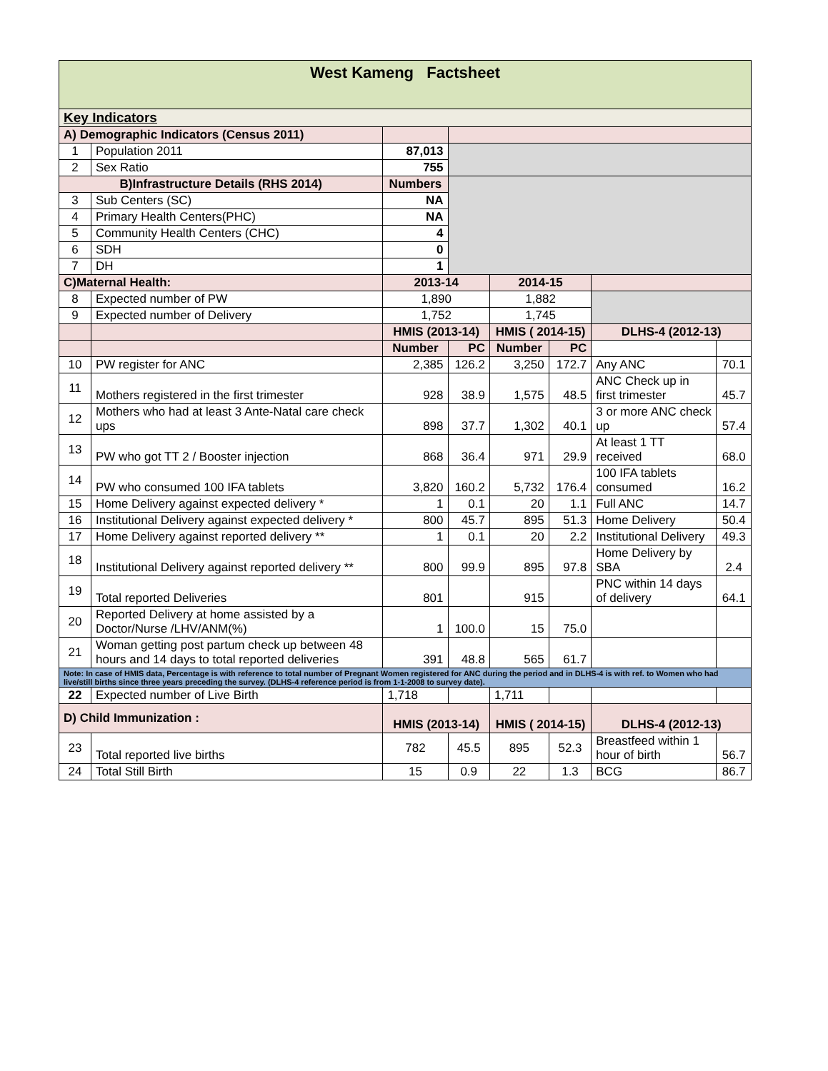| West Kameng Factsheet | | | | | | | |
| Key Indicators | | | | | | | |
| A) Demographic Indicators (Census 2011) | | | | | | | |
| 1 | Population 2011 | 87,013 | | | | | |
| 2 | Sex Ratio | 755 | | | | | |
| B)Infrastructure Details (RHS 2014) | | Numbers | | | | | |
| 3 | Sub Centers (SC) | NA | | | | | |
| 4 | Primary Health Centers(PHC) | NA | | | | | |
| 5 | Community Health Centers (CHC) | 4 | | | | | |
| 6 | SDH | 0 | | | | | |
| 7 | DH | 1 | | | | | |
| C)Maternal Health: | | 2013-14 | | 2014-15 | | | |
| 8 | Expected number of PW | 1,890 | | 1,882 | | | |
| 9 | Expected number of Delivery | 1,752 | | 1,745 | | | |
| | | HMIS (2013-14) | | HMIS ( 2014-15) | | DLHS-4 (2012-13) | |
| | | Number | PC | Number | PC | | |
| 10 | PW register for ANC | 2,385 | 126.2 | 3,250 | 172.7 | Any ANC | 70.1 |
| 11 | Mothers registered in the first trimester | 928 | 38.9 | 1,575 | 48.5 | ANC Check up in first trimester | 45.7 |
| 12 | Mothers who had at least 3 Ante-Natal care check ups | 898 | 37.7 | 1,302 | 40.1 | 3 or more ANC check up | 57.4 |
| 13 | PW who got TT 2 / Booster injection | 868 | 36.4 | 971 | 29.9 | At least 1 TT received | 68.0 |
| 14 | PW who consumed 100 IFA tablets | 3,820 | 160.2 | 5,732 | 176.4 | 100 IFA tablets consumed | 16.2 |
| 15 | Home Delivery against expected delivery * | 1 | 0.1 | 20 | 1.1 | Full ANC | 14.7 |
| 16 | Institutional Delivery against expected delivery * | 800 | 45.7 | 895 | 51.3 | Home Delivery | 50.4 |
| 17 | Home Delivery against reported delivery ** | 1 | 0.1 | 20 | 2.2 | Institutional Delivery | 49.3 |
| 18 | Institutional Delivery against reported delivery ** | 800 | 99.9 | 895 | 97.8 | Home Delivery by SBA | 2.4 |
| 19 | Total reported Deliveries | 801 | | 915 | | PNC within 14 days of delivery | 64.1 |
| 20 | Reported Delivery at home assisted by a Doctor/Nurse /LHV/ANM(%) | 1 | 100.0 | 15 | 75.0 | | |
| 21 | Woman getting post partum check up between 48 hours and 14 days to total reported deliveries | 391 | 48.8 | 565 | 61.7 | | |
| Note: In case of HMIS data, Percentage is with reference to total number of Pregnant Women registered for ANC during the period and in DLHS-4 is with ref. to Women who had live/still births since three years preceding the survey. (DLHS-4 reference period is from 1-1-2008 to survey date). | | | | | | | |
| 22 | Expected number of Live Birth | 1,718 | | 1,711 | | | |
| D) Child Immunization : | | HMIS (2013-14) | | HMIS ( 2014-15) | | DLHS-4 (2012-13) | |
| 23 | Total reported live births | 782 | 45.5 | 895 | 52.3 | Breastfeed within 1 hour of birth | 56.7 |
| 24 | Total Still Birth | 15 | 0.9 | 22 | 1.3 | BCG | 86.7 |